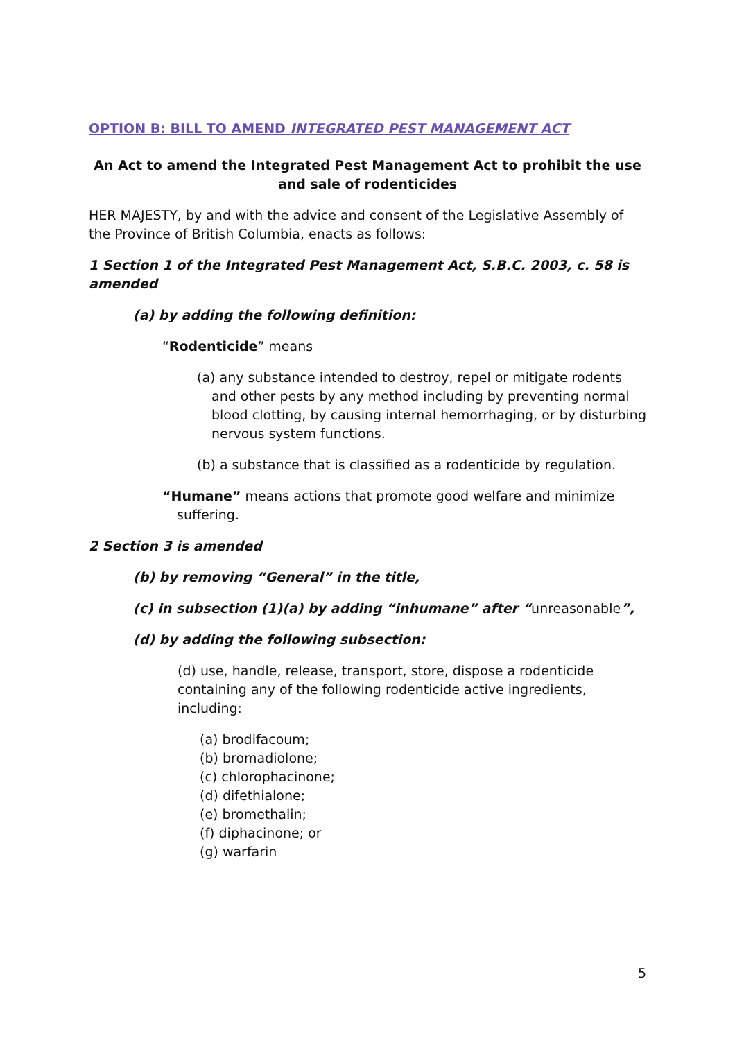OPTION B: BILL TO AMEND INTEGRATED PEST MANAGEMENT ACT
An Act to amend the Integrated Pest Management Act to prohibit the use and sale of rodenticides
HER MAJESTY, by and with the advice and consent of the Legislative Assembly of the Province of British Columbia, enacts as follows:
1 Section 1 of the Integrated Pest Management Act, S.B.C. 2003, c. 58 is amended
(a) by adding the following definition:
“Rodenticide” means
(a) any substance intended to destroy, repel or mitigate rodents and other pests by any method including by preventing normal blood clotting, by causing internal hemorrhaging, or by disturbing nervous system functions.
(b) a substance that is classified as a rodenticide by regulation.
“Humane” means actions that promote good welfare and minimize suffering.
2 Section 3 is amended
(b) by removing “General” in the title,
(c) in subsection (1)(a) by adding “inhumane” after “unreasonable”,
(d) by adding the following subsection:
(d) use, handle, release, transport, store, dispose a rodenticide containing any of the following rodenticide active ingredients, including:
(a) brodifacoum;
(b) bromadiolone;
(c) chlorophacinone;
(d) difethialone;
(e) bromethalin;
(f) diphacinone; or
(g) warfarin
5